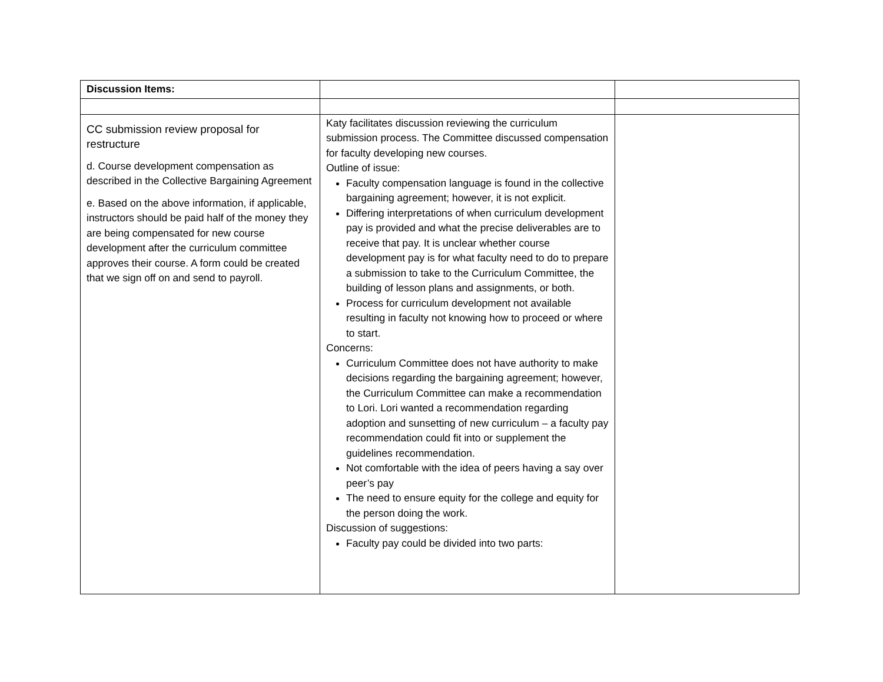| Discussion Items: | | |
| CC submission review proposal for restructure d. Course development compensation as described in the Collective Bargaining Agreement e. Based on the above information, if applicable, instructors should be paid half of the money they are being compensated for new course development after the curriculum committee approves their course. A form could be created that we sign off on and send to payroll. | Katy facilitates discussion reviewing the curriculum submission process. The Committee discussed compensation for faculty developing new courses. Outline of issue: Faculty compensation language is found in the collective bargaining agreement; however, it is not explicit. Differing interpretations of when curriculum development pay is provided and what the precise deliverables are to receive that pay. It is unclear whether course development pay is for what faculty need to do to prepare a submission to take to the Curriculum Committee, the building of lesson plans and assignments, or both. Process for curriculum development not available resulting in faculty not knowing how to proceed or where to start. Concerns: Curriculum Committee does not have authority to make decisions regarding the bargaining agreement; however, the Curriculum Committee can make a recommendation to Lori. Lori wanted a recommendation regarding adoption and sunsetting of new curriculum – a faculty pay recommendation could fit into or supplement the guidelines recommendation. Not comfortable with the idea of peers having a say over peer’s pay The need to ensure equity for the college and equity for the person doing the work. Discussion of suggestions: Faculty pay could be divided into two parts: | |